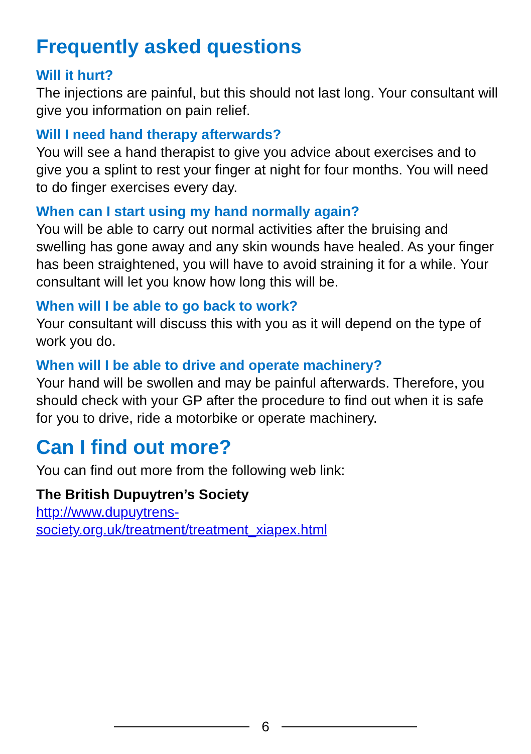Frequently asked questions
Will it hurt?
The injections are painful, but this should not last long. Your consultant will give you information on pain relief.
Will I need hand therapy afterwards?
You will see a hand therapist to give you advice about exercises and to give you a splint to rest your finger at night for four months. You will need to do finger exercises every day.
When can I start using my hand normally again?
You will be able to carry out normal activities after the bruising and swelling has gone away and any skin wounds have healed. As your finger has been straightened, you will have to avoid straining it for a while. Your consultant will let you know how long this will be.
When will I be able to go back to work?
Your consultant will discuss this with you as it will depend on the type of work you do.
When will I be able to drive and operate machinery?
Your hand will be swollen and may be painful afterwards. Therefore, you should check with your GP after the procedure to find out when it is safe for you to drive, ride a motorbike or operate machinery.
Can I find out more?
You can find out more from the following web link:
The British Dupuytren’s Society
http://www.dupuytrens-
society.org.uk/treatment/treatment_xiapex.html
6